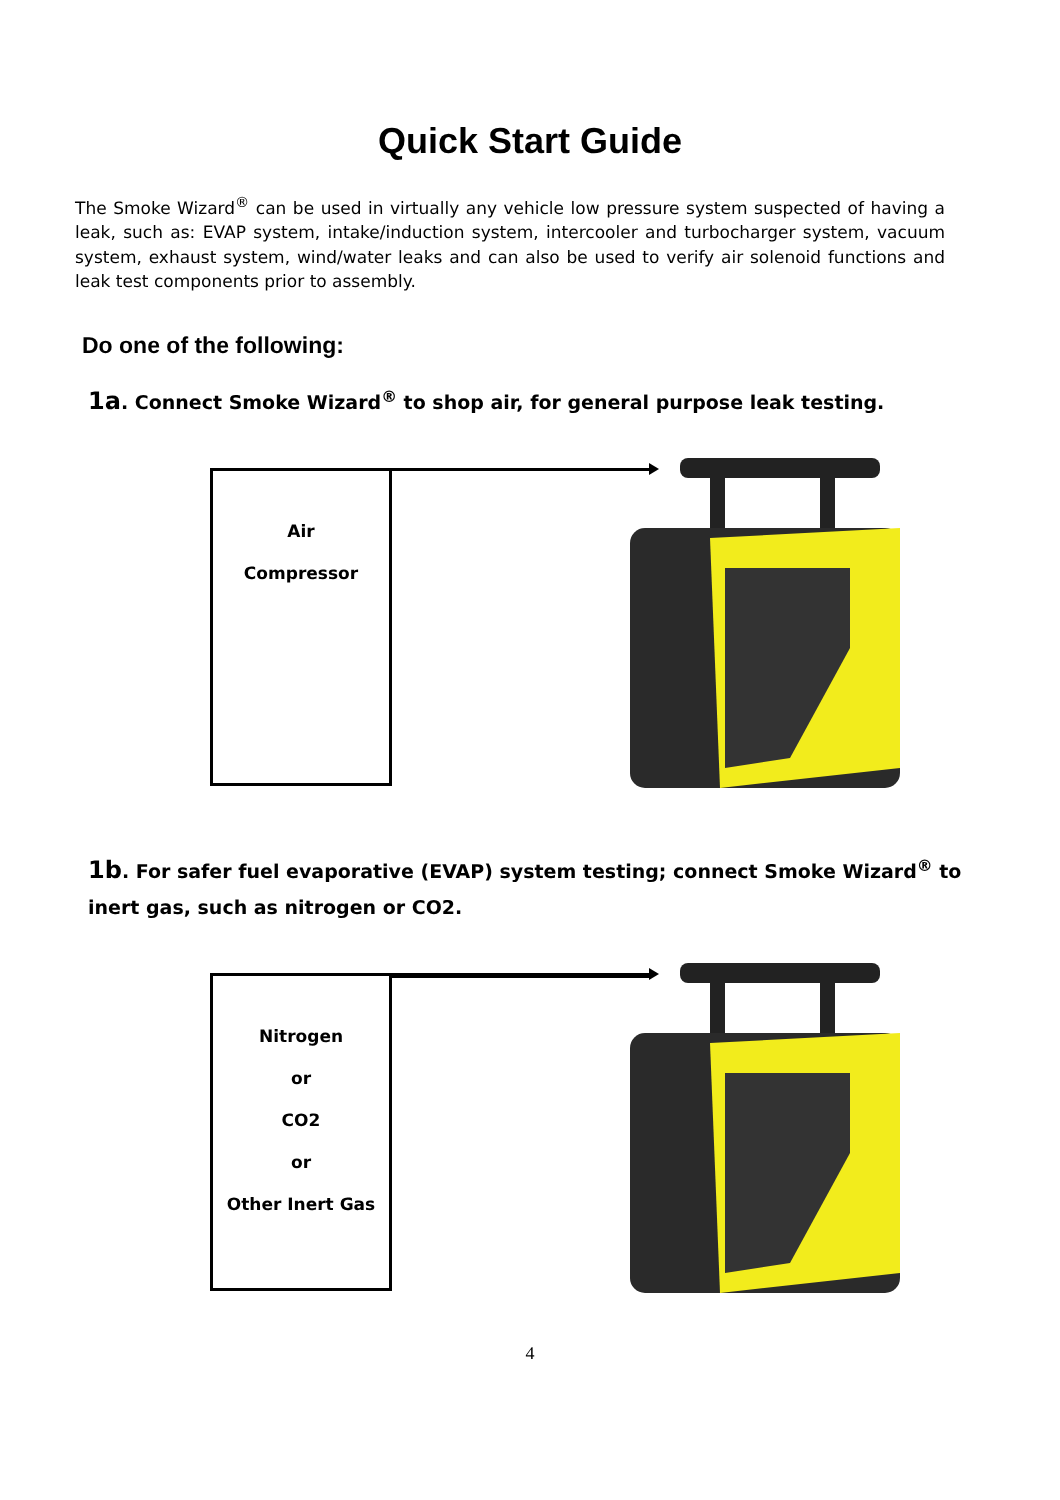Quick Start Guide
The Smoke Wizard<sup>®</sup> can be used in virtually any vehicle low pressure system suspected of having a leak, such as: EVAP system, intake/induction system, intercooler and turbocharger system, vacuum system, exhaust system, wind/water leaks and can also be used to verify air solenoid functions and leak test components prior to assembly.
Do one of the following:
1a. Connect Smoke Wizard<sup>®</sup> to shop air, for general purpose leak testing.
Air
Compressor
1b. For safer fuel evaporative (EVAP) system testing; connect Smoke Wizard<sup>®</sup> to
inert gas, such as nitrogen or CO2.
Nitrogen
or
CO2
or
Other Inert Gas
4